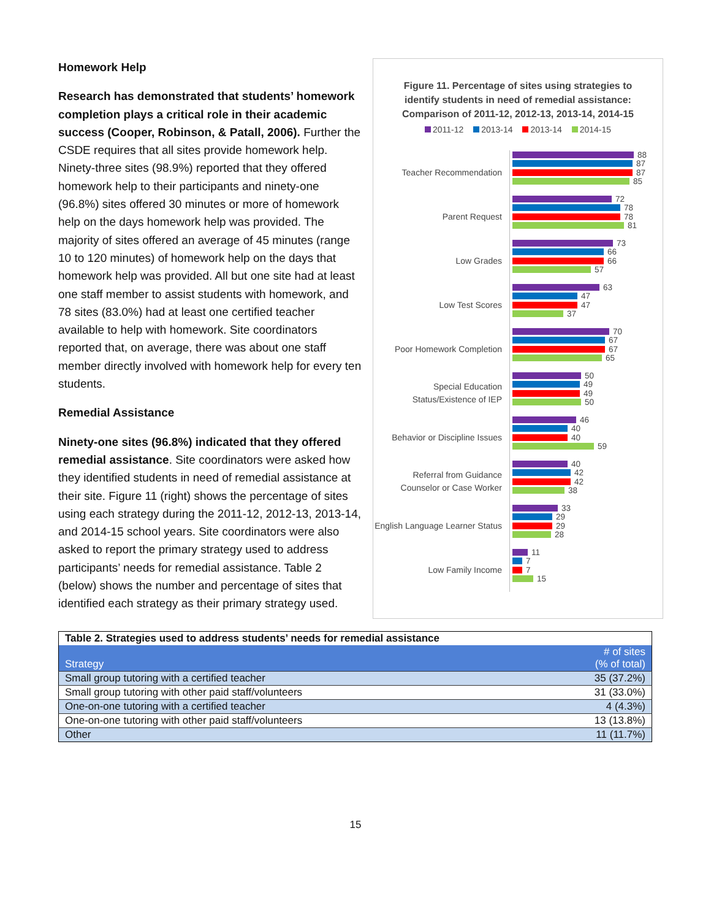Homework Help
Research has demonstrated that students’ homework completion plays a critical role in their academic success (Cooper, Robinson, & Patall, 2006). Further the CSDE requires that all sites provide homework help. Ninety-three sites (98.9%) reported that they offered homework help to their participants and ninety-one (96.8%) sites offered 30 minutes or more of homework help on the days homework help was provided. The majority of sites offered an average of 45 minutes (range 10 to 120 minutes) of homework help on the days that homework help was provided. All but one site had at least one staff member to assist students with homework, and 78 sites (83.0%) had at least one certified teacher available to help with homework. Site coordinators reported that, on average, there was about one staff member directly involved with homework help for every ten students.
Remedial Assistance
Ninety-one sites (96.8%) indicated that they offered remedial assistance. Site coordinators were asked how they identified students in need of remedial assistance at their site. Figure 11 (right) shows the percentage of sites using each strategy during the 2011-12, 2012-13, 2013-14, and 2014-15 school years. Site coordinators were also asked to report the primary strategy used to address participants’ needs for remedial assistance. Table 2 (below) shows the number and percentage of sites that identified each strategy as their primary strategy used.
Figure 11. Percentage of sites using strategies to identify students in need of remedial assistance: Comparison of 2011-12, 2012-13, 2013-14, 2014-15
2011-12 2013-14 2013-14 2014-15
Teacher Recommendation
88
87
87
85
Parent Request
72
78
78
81
Low Grades
73
66
66
57
Low Test Scores
63
47
47
37
Poor Homework Completion
70
67
67
65
Special Education Status/Existence of IEP
50
49
49
50
Behavior or Discipline Issues
46
40
40
59
Referral from Guidance Counselor or Case Worker
40
42
42
38
English Language Learner Status
33
29
29
28
Low Family Income
11
7
7
15
| Table 2. Strategies used to address students’ needs for remedial assistance | |
| Strategy | # of sites (% of total) |
| Small group tutoring with a certified teacher | 35 (37.2%) |
| Small group tutoring with other paid staff/volunteers | 31 (33.0%) |
| One-on-one tutoring with a certified teacher | 4 (4.3%) |
| One-on-one tutoring with other paid staff/volunteers | 13 (13.8%) |
| Other | 11 (11.7%) |
15